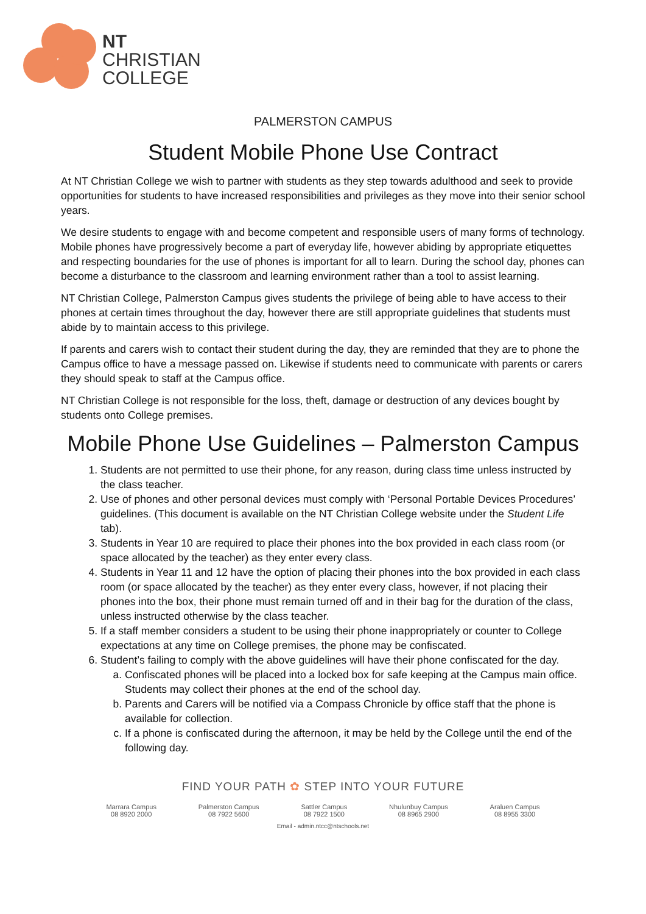NT
CHRISTIAN
COLLEGE
PALMERSTON CAMPUS
Student Mobile Phone Use Contract
At NT Christian College we wish to partner with students as they step towards adulthood and seek to provide opportunities for students to have increased responsibilities and privileges as they move into their senior school years.
We desire students to engage with and become competent and responsible users of many forms of technology. Mobile phones have progressively become a part of everyday life, however abiding by appropriate etiquettes and respecting boundaries for the use of phones is important for all to learn. During the school day, phones can become a disturbance to the classroom and learning environment rather than a tool to assist learning.
NT Christian College, Palmerston Campus gives students the privilege of being able to have access to their phones at certain times throughout the day, however there are still appropriate guidelines that students must abide by to maintain access to this privilege.
If parents and carers wish to contact their student during the day, they are reminded that they are to phone the Campus office to have a message passed on. Likewise if students need to communicate with parents or carers they should speak to staff at the Campus office.
NT Christian College is not responsible for the loss, theft, damage or destruction of any devices bought by students onto College premises.
Mobile Phone Use Guidelines – Palmerston Campus
1. Students are not permitted to use their phone, for any reason, during class time unless instructed by the class teacher.
2. Use of phones and other personal devices must comply with ‘Personal Portable Devices Procedures’ guidelines. (This document is available on the NT Christian College website under the Student Life tab).
3. Students in Year 10 are required to place their phones into the box provided in each class room (or space allocated by the teacher) as they enter every class.
4. Students in Year 11 and 12 have the option of placing their phones into the box provided in each class room (or space allocated by the teacher) as they enter every class, however, if not placing their phones into the box, their phone must remain turned off and in their bag for the duration of the class, unless instructed otherwise by the class teacher.
5. If a staff member considers a student to be using their phone inappropriately or counter to College expectations at any time on College premises, the phone may be confiscated.
6. Student’s failing to comply with the above guidelines will have their phone confiscated for the day.
a. Confiscated phones will be placed into a locked box for safe keeping at the Campus main office. Students may collect their phones at the end of the school day.
b. Parents and Carers will be notified via a Compass Chronicle by office staff that the phone is available for collection.
c. If a phone is confiscated during the afternoon, it may be held by the College until the end of the following day.
FIND YOUR PATH ✿ STEP INTO YOUR FUTURE
Marrara Campus
08 8920 2000
Palmerston Campus
08 7922 5600
Sattler Campus
08 7922 1500
Nhulunbuy Campus
08 8965 2900
Araluen Campus
08 8955 3300
Email - admin.ntcc@ntschools.net